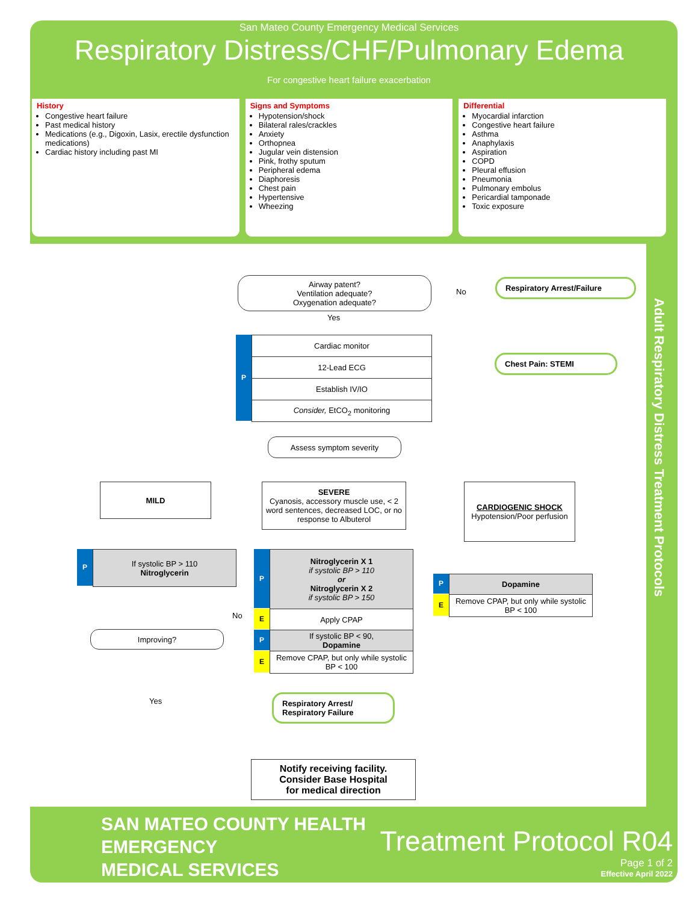San Mateo County Emergency Medical Services
Respiratory Distress/CHF/Pulmonary Edema
For congestive heart failure exacerbation
History
Congestive heart failure
Past medical history
Medications (e.g., Digoxin, Lasix, erectile dysfunction medications)
Cardiac history including past MI
Signs and Symptoms
Hypotension/shock
Bilateral rales/crackles
Anxiety
Orthopnea
Jugular vein distension
Pink, frothy sputum
Peripheral edema
Diaphoresis
Chest pain
Hypertensive
Wheezing
Differential
Myocardial infarction
Congestive heart failure
Asthma
Anaphylaxis
Aspiration
COPD
Pleural effusion
Pneumonia
Pulmonary embolus
Pericardial tamponade
Toxic exposure
Adult Respiratory Distress Treatment Protocols
Airway patent?
Ventilation adequate?
Oxygenation adequate?
No
Respiratory Arrest/Failure
Yes
P Cardiac monitor
12-Lead ECG
Establish IV/IO
Consider, EtCO<sub>2</sub> monitoring
Chest Pain: STEMI
Assess symptom severity
MILD
SEVERE
Cyanosis, accessory muscle use, < 2 word sentences, decreased LOC, or no response to Albuterol
CARDIOGENIC SHOCK
Hypotension/Poor perfusion
P
If systolic BP > 110
Nitroglycerin
P
Nitroglycerin X 1
if systolic BP > 110
or
Nitroglycerin X 2
if systolic BP > 150
No E Apply CPAP
P
If systolic BP < 90,
Dopamine
E
Remove CPAP, but only while systolic BP < 100
Improving?
Yes
P Dopamine
E
Remove CPAP, but only while systolic BP < 100
Respiratory Arrest/
Respiratory Failure
Notify receiving facility.
Consider Base Hospital
for medical direction
SAN MATEO COUNTY HEALTH
EMERGENCY
MEDICAL SERVICES
Treatment Protocol R04
Page 1 of 2
Effective April 2022